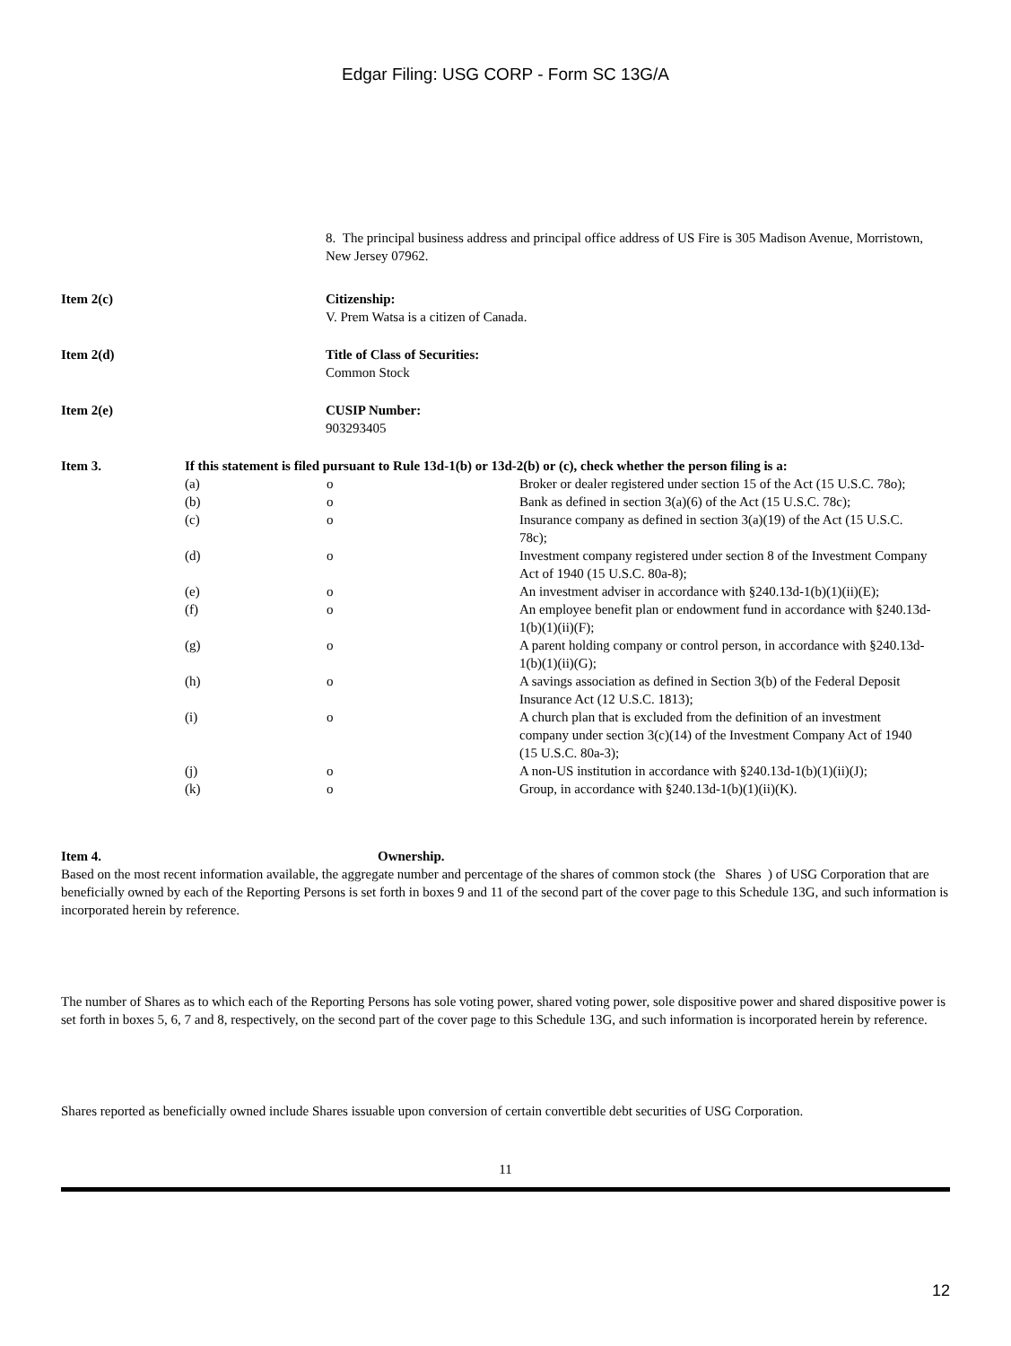Edgar Filing: USG CORP - Form SC 13G/A
8. The principal business address and principal office address of US Fire is 305 Madison Avenue, Morristown, New Jersey 07962.
Item 2(c) Citizenship:
V. Prem Watsa is a citizen of Canada.
Item 2(d) Title of Class of Securities:
Common Stock
Item 2(e) CUSIP Number:
903293405
Item 3. If this statement is filed pursuant to Rule 13d-1(b) or 13d-2(b) or (c), check whether the person filing is a:
| (a) | o | Broker or dealer registered under section 15 of the Act (15 U.S.C. 78o); |
| (b) | o | Bank as defined in section 3(a)(6) of the Act (15 U.S.C. 78c); |
| (c) | o | Insurance company as defined in section 3(a)(19) of the Act (15 U.S.C. 78c); |
| (d) | o | Investment company registered under section 8 of the Investment Company Act of 1940 (15 U.S.C. 80a-8); |
| (e) | o | An investment adviser in accordance with §240.13d-1(b)(1)(ii)(E); |
| (f) | o | An employee benefit plan or endowment fund in accordance with §240.13d-1(b)(1)(ii)(F); |
| (g) | o | A parent holding company or control person, in accordance with §240.13d-1(b)(1)(ii)(G); |
| (h) | o | A savings association as defined in Section 3(b) of the Federal Deposit Insurance Act (12 U.S.C. 1813); |
| (i) | o | A church plan that is excluded from the definition of an investment company under section 3(c)(14) of the Investment Company Act of 1940 (15 U.S.C. 80a-3); |
| (j) | o | A non-US institution in accordance with §240.13d-1(b)(1)(ii)(J); |
| (k) | o | Group, in accordance with §240.13d-1(b)(1)(ii)(K). |
Item 4. Ownership.
Based on the most recent information available, the aggregate number and percentage of the shares of common stock (the Shares ) of USG Corporation that are beneficially owned by each of the Reporting Persons is set forth in boxes 9 and 11 of the second part of the cover page to this Schedule 13G, and such information is incorporated herein by reference.
The number of Shares as to which each of the Reporting Persons has sole voting power, shared voting power, sole dispositive power and shared dispositive power is set forth in boxes 5, 6, 7 and 8, respectively, on the second part of the cover page to this Schedule 13G, and such information is incorporated herein by reference.
Shares reported as beneficially owned include Shares issuable upon conversion of certain convertible debt securities of USG Corporation.
11
12